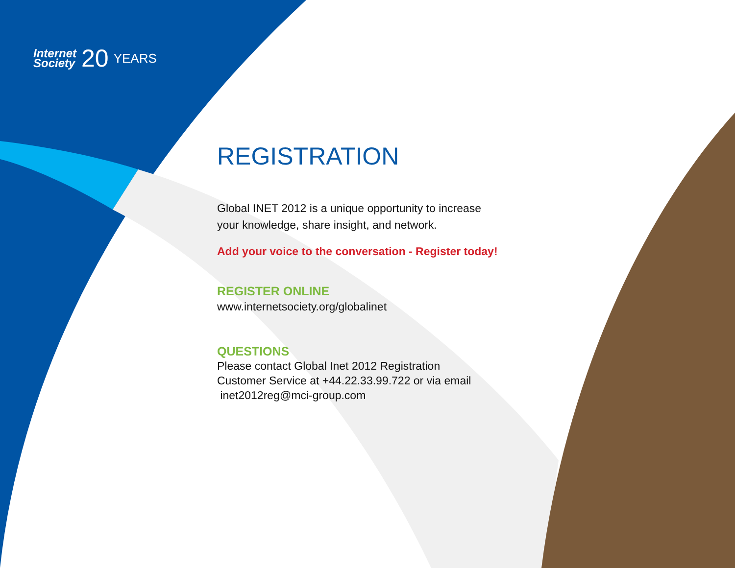Internet
Society
20
YEARS
REGISTRATION
Global INET 2012 is a unique opportunity to increase
your knowledge, share insight, and network.
Add your voice to the conversation - Register today!
REGISTER ONLINE
www.internetsociety.org/globalinet
QUESTIONS
Please contact Global Inet 2012 Registration
Customer Service at +44.22.33.99.722 or via email
inet2012reg@mci-group.com